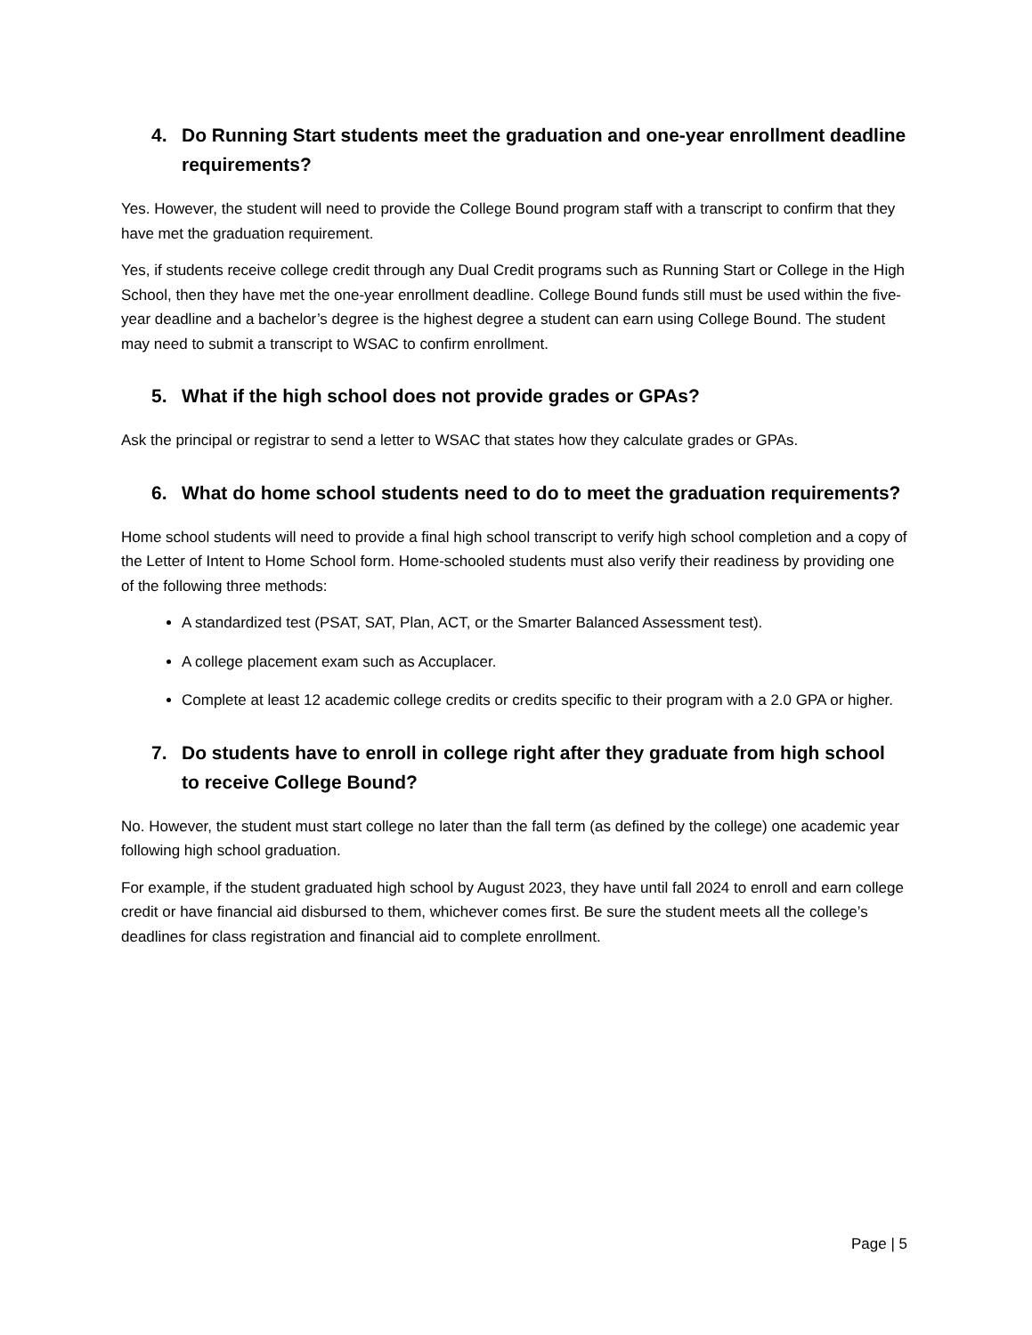4. Do Running Start students meet the graduation and one-year enrollment deadline requirements?
Yes. However, the student will need to provide the College Bound program staff with a transcript to confirm that they have met the graduation requirement.
Yes, if students receive college credit through any Dual Credit programs such as Running Start or College in the High School, then they have met the one-year enrollment deadline. College Bound funds still must be used within the five-year deadline and a bachelor’s degree is the highest degree a student can earn using College Bound. The student may need to submit a transcript to WSAC to confirm enrollment.
5. What if the high school does not provide grades or GPAs?
Ask the principal or registrar to send a letter to WSAC that states how they calculate grades or GPAs.
6. What do home school students need to do to meet the graduation requirements?
Home school students will need to provide a final high school transcript to verify high school completion and a copy of the Letter of Intent to Home School form. Home-schooled students must also verify their readiness by providing one of the following three methods:
A standardized test (PSAT, SAT, Plan, ACT, or the Smarter Balanced Assessment test).
A college placement exam such as Accuplacer.
Complete at least 12 academic college credits or credits specific to their program with a 2.0 GPA or higher.
7. Do students have to enroll in college right after they graduate from high school to receive College Bound?
No. However, the student must start college no later than the fall term (as defined by the college) one academic year following high school graduation.
For example, if the student graduated high school by August 2023, they have until fall 2024 to enroll and earn college credit or have financial aid disbursed to them, whichever comes first. Be sure the student meets all the college’s deadlines for class registration and financial aid to complete enrollment.
Page | 5